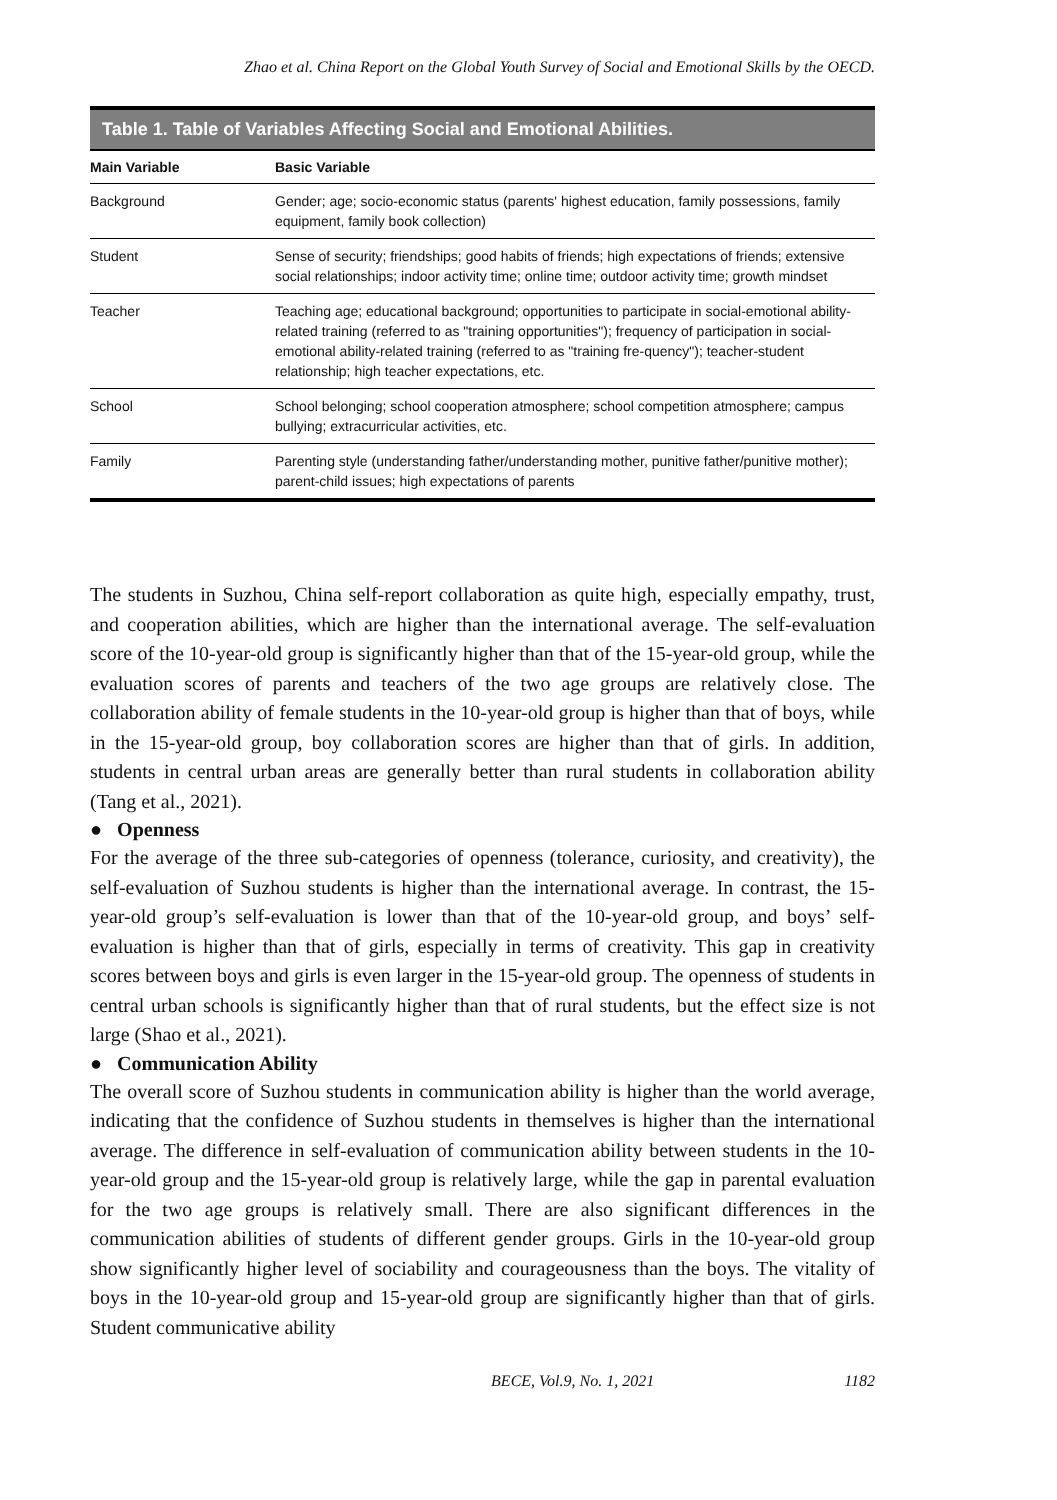Zhao et al. China Report on the Global Youth Survey of Social and Emotional Skills by the OECD.
Table 1. Table of Variables Affecting Social and Emotional Abilities.
| Main Variable | Basic Variable |
| --- | --- |
| Background | Gender; age; socio-economic status (parents' highest education, family possessions, family equipment, family book collection) |
| Student | Sense of security; friendships; good habits of friends; high expectations of friends; extensive social relationships; indoor activity time; online time; outdoor activity time; growth mindset |
| Teacher | Teaching age; educational background; opportunities to participate in social-emotional ability-related training (referred to as "training opportunities"); frequency of participation in social-emotional ability-related training (referred to as "training fre-quency"); teacher-student relationship; high teacher expectations, etc. |
| School | School belonging; school cooperation atmosphere; school competition atmosphere; campus bullying; extracurricular activities, etc. |
| Family | Parenting style (understanding father/understanding mother, punitive father/punitive mother); parent-child issues; high expectations of parents |
The students in Suzhou, China self-report collaboration as quite high, especially empathy, trust, and cooperation abilities, which are higher than the international average. The self-evaluation score of the 10-year-old group is significantly higher than that of the 15-year-old group, while the evaluation scores of parents and teachers of the two age groups are relatively close. The collaboration ability of female students in the 10-year-old group is higher than that of boys, while in the 15-year-old group, boy collaboration scores are higher than that of girls. In addition, students in central urban areas are generally better than rural students in collaboration ability (Tang et al., 2021).
● Openness
For the average of the three sub-categories of openness (tolerance, curiosity, and creativity), the self-evaluation of Suzhou students is higher than the international average. In contrast, the 15-year-old group’s self-evaluation is lower than that of the 10-year-old group, and boys’ self-evaluation is higher than that of girls, especially in terms of creativity. This gap in creativity scores between boys and girls is even larger in the 15-year-old group. The openness of students in central urban schools is significantly higher than that of rural students, but the effect size is not large (Shao et al., 2021).
● Communication Ability
The overall score of Suzhou students in communication ability is higher than the world average, indicating that the confidence of Suzhou students in themselves is higher than the international average. The difference in self-evaluation of communication ability between students in the 10-year-old group and the 15-year-old group is relatively large, while the gap in parental evaluation for the two age groups is relatively small. There are also significant differences in the communication abilities of students of different gender groups. Girls in the 10-year-old group show significantly higher level of sociability and courageousness than the boys. The vitality of boys in the 10-year-old group and 15-year-old group are significantly higher than that of girls. Student communicative ability
BECE, Vol.9, No. 1, 2021 1182